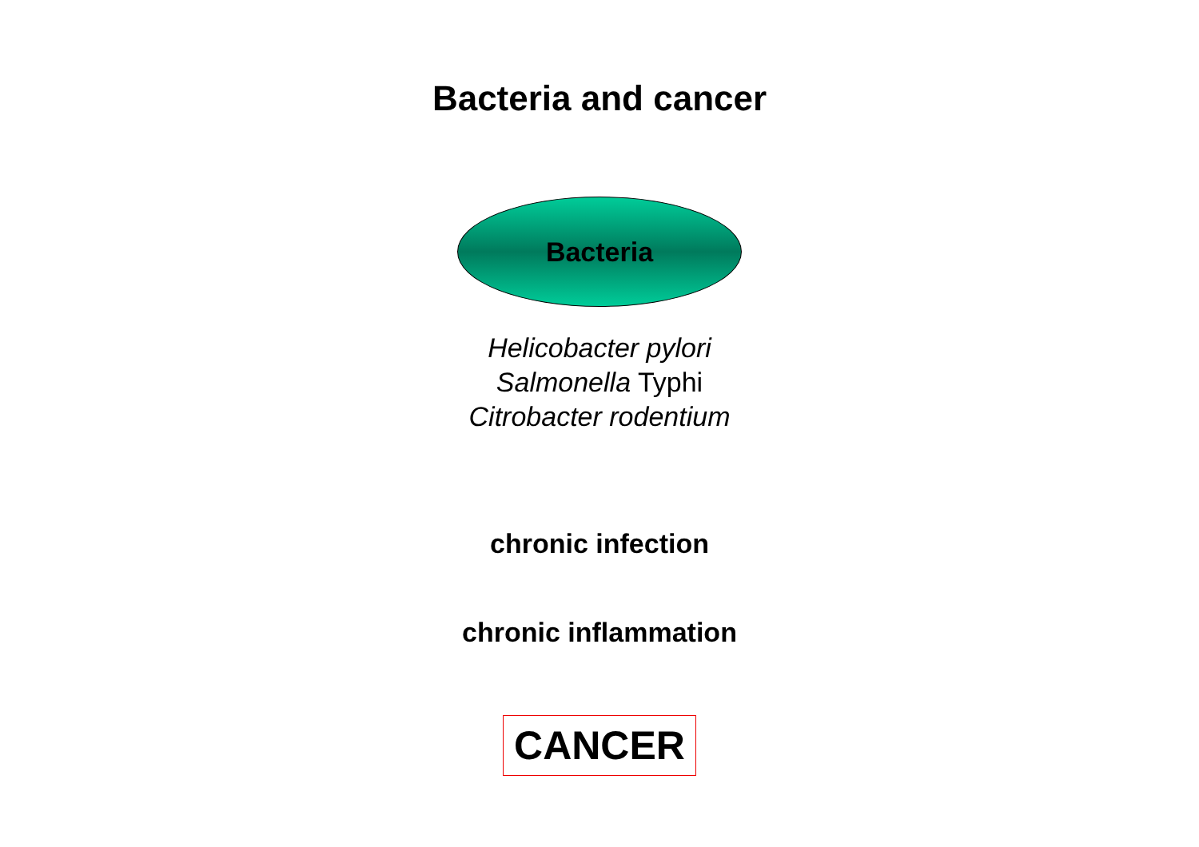Bacteria and cancer
Bacteria
Helicobacter pylori
Salmonella Typhi
Citrobacter rodentium
chronic infection
chronic inflammation
CANCER